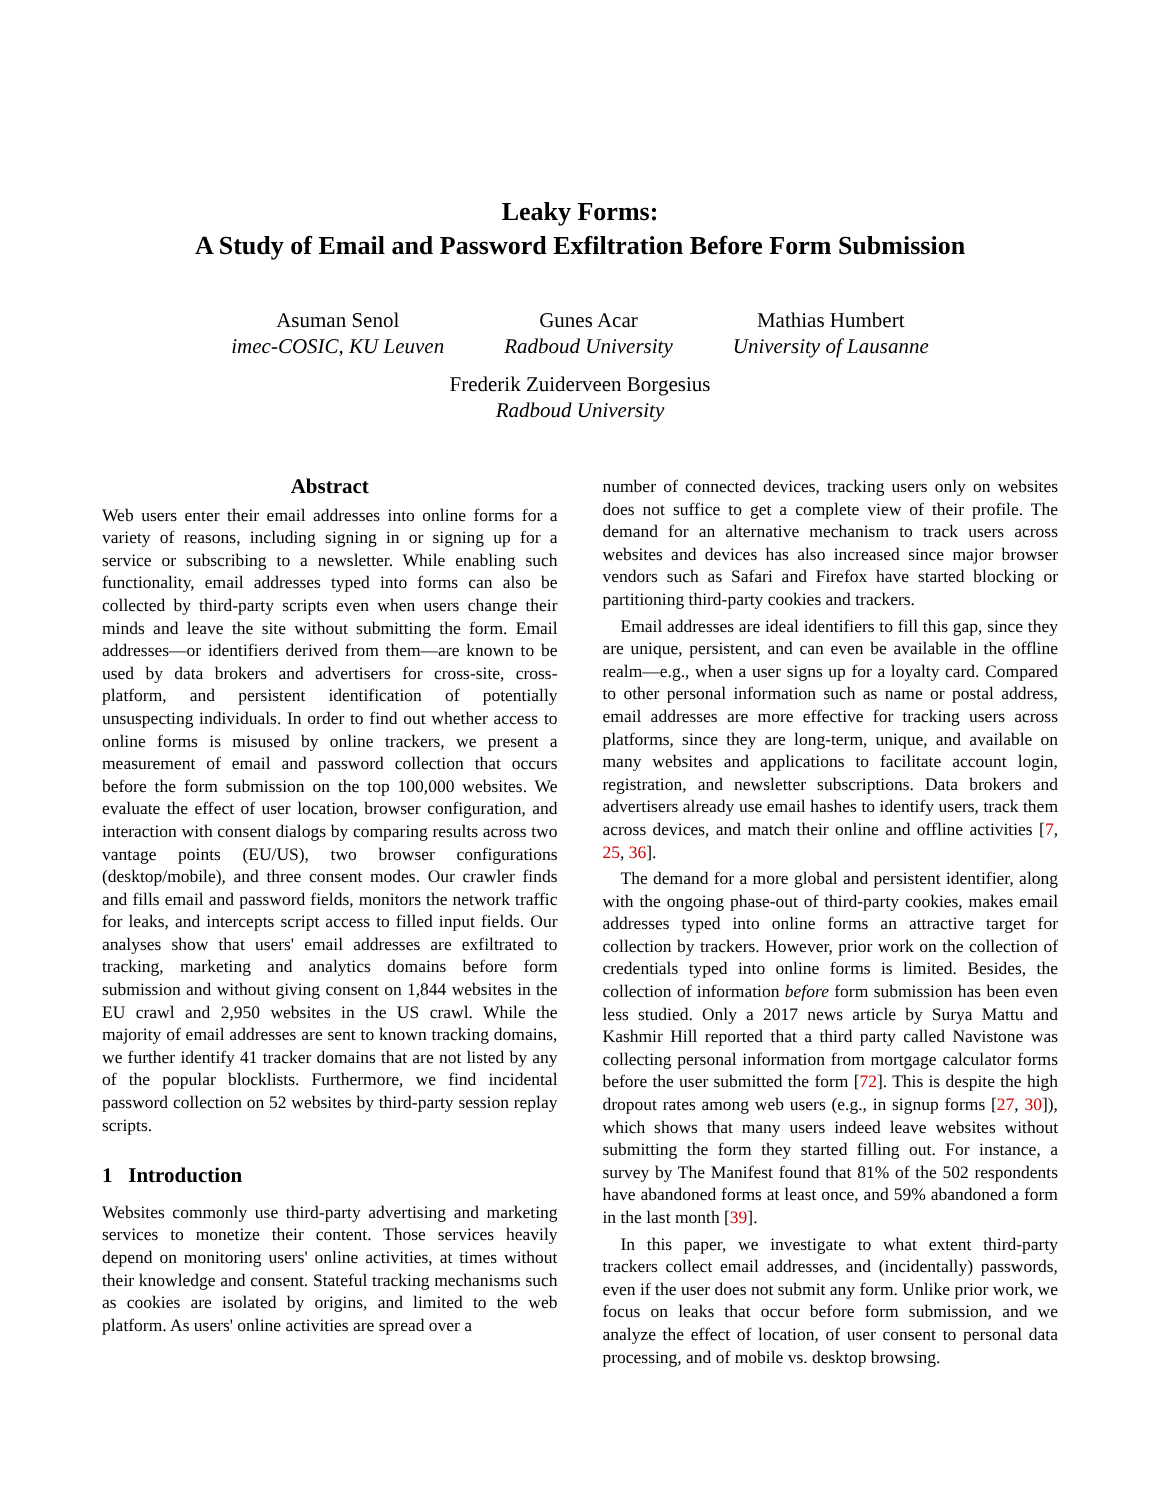Leaky Forms:
A Study of Email and Password Exfiltration Before Form Submission
Asuman Senol
imec-COSIC, KU Leuven
Gunes Acar
Radboud University
Mathias Humbert
University of Lausanne
Frederik Zuiderveen Borgesius
Radboud University
Abstract
Web users enter their email addresses into online forms for a variety of reasons, including signing in or signing up for a service or subscribing to a newsletter. While enabling such functionality, email addresses typed into forms can also be collected by third-party scripts even when users change their minds and leave the site without submitting the form. Email addresses—or identifiers derived from them—are known to be used by data brokers and advertisers for cross-site, cross-platform, and persistent identification of potentially unsuspecting individuals. In order to find out whether access to online forms is misused by online trackers, we present a measurement of email and password collection that occurs before the form submission on the top 100,000 websites. We evaluate the effect of user location, browser configuration, and interaction with consent dialogs by comparing results across two vantage points (EU/US), two browser configurations (desktop/mobile), and three consent modes. Our crawler finds and fills email and password fields, monitors the network traffic for leaks, and intercepts script access to filled input fields. Our analyses show that users' email addresses are exfiltrated to tracking, marketing and analytics domains before form submission and without giving consent on 1,844 websites in the EU crawl and 2,950 websites in the US crawl. While the majority of email addresses are sent to known tracking domains, we further identify 41 tracker domains that are not listed by any of the popular blocklists. Furthermore, we find incidental password collection on 52 websites by third-party session replay scripts.
1 Introduction
Websites commonly use third-party advertising and marketing services to monetize their content. Those services heavily depend on monitoring users' online activities, at times without their knowledge and consent. Stateful tracking mechanisms such as cookies are isolated by origins, and limited to the web platform. As users' online activities are spread over a
number of connected devices, tracking users only on websites does not suffice to get a complete view of their profile. The demand for an alternative mechanism to track users across websites and devices has also increased since major browser vendors such as Safari and Firefox have started blocking or partitioning third-party cookies and trackers.
Email addresses are ideal identifiers to fill this gap, since they are unique, persistent, and can even be available in the offline realm—e.g., when a user signs up for a loyalty card. Compared to other personal information such as name or postal address, email addresses are more effective for tracking users across platforms, since they are long-term, unique, and available on many websites and applications to facilitate account login, registration, and newsletter subscriptions. Data brokers and advertisers already use email hashes to identify users, track them across devices, and match their online and offline activities [7, 25, 36].
The demand for a more global and persistent identifier, along with the ongoing phase-out of third-party cookies, makes email addresses typed into online forms an attractive target for collection by trackers. However, prior work on the collection of credentials typed into online forms is limited. Besides, the collection of information before form submission has been even less studied. Only a 2017 news article by Surya Mattu and Kashmir Hill reported that a third party called Navistone was collecting personal information from mortgage calculator forms before the user submitted the form [72]. This is despite the high dropout rates among web users (e.g., in signup forms [27, 30]), which shows that many users indeed leave websites without submitting the form they started filling out. For instance, a survey by The Manifest found that 81% of the 502 respondents have abandoned forms at least once, and 59% abandoned a form in the last month [39].
In this paper, we investigate to what extent third-party trackers collect email addresses, and (incidentally) passwords, even if the user does not submit any form. Unlike prior work, we focus on leaks that occur before form submission, and we analyze the effect of location, of user consent to personal data processing, and of mobile vs. desktop browsing.